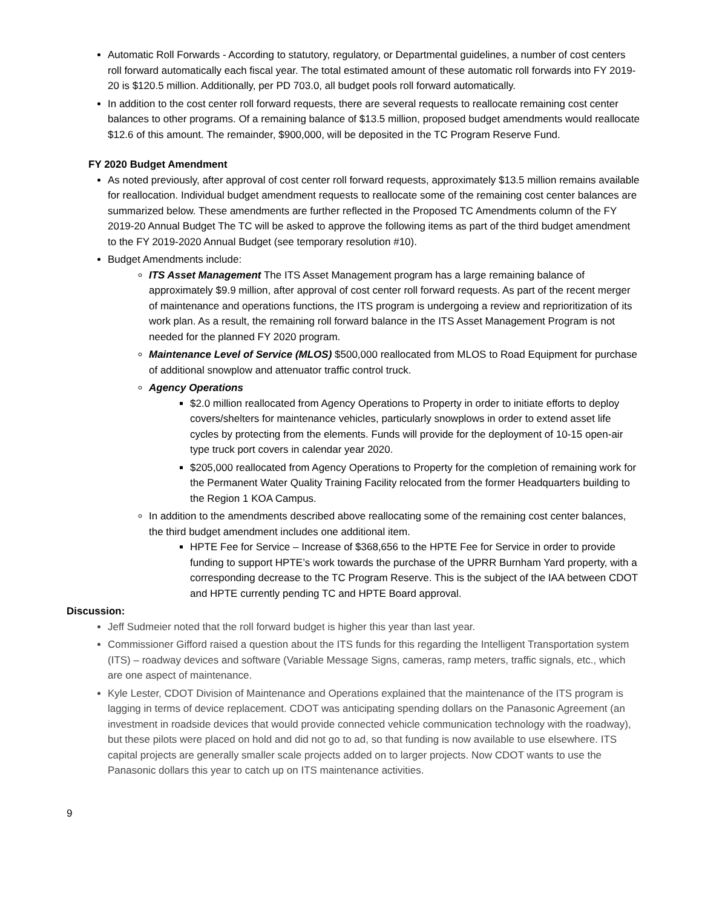Automatic Roll Forwards - According to statutory, regulatory, or Departmental guidelines, a number of cost centers roll forward automatically each fiscal year. The total estimated amount of these automatic roll forwards into FY 2019-20 is $120.5 million. Additionally, per PD 703.0, all budget pools roll forward automatically.
In addition to the cost center roll forward requests, there are several requests to reallocate remaining cost center balances to other programs. Of a remaining balance of $13.5 million, proposed budget amendments would reallocate $12.6 of this amount. The remainder, $900,000, will be deposited in the TC Program Reserve Fund.
FY 2020 Budget Amendment
As noted previously, after approval of cost center roll forward requests, approximately $13.5 million remains available for reallocation. Individual budget amendment requests to reallocate some of the remaining cost center balances are summarized below. These amendments are further reflected in the Proposed TC Amendments column of the FY 2019-20 Annual Budget The TC will be asked to approve the following items as part of the third budget amendment to the FY 2019-2020 Annual Budget (see temporary resolution #10).
Budget Amendments include:
ITS Asset Management The ITS Asset Management program has a large remaining balance of approximately $9.9 million, after approval of cost center roll forward requests. As part of the recent merger of maintenance and operations functions, the ITS program is undergoing a review and reprioritization of its work plan. As a result, the remaining roll forward balance in the ITS Asset Management Program is not needed for the planned FY 2020 program.
Maintenance Level of Service (MLOS) $500,000 reallocated from MLOS to Road Equipment for purchase of additional snowplow and attenuator traffic control truck.
Agency Operations
$2.0 million reallocated from Agency Operations to Property in order to initiate efforts to deploy covers/shelters for maintenance vehicles, particularly snowplows in order to extend asset life cycles by protecting from the elements. Funds will provide for the deployment of 10-15 open-air type truck port covers in calendar year 2020.
$205,000 reallocated from Agency Operations to Property for the completion of remaining work for the Permanent Water Quality Training Facility relocated from the former Headquarters building to the Region 1 KOA Campus.
In addition to the amendments described above reallocating some of the remaining cost center balances, the third budget amendment includes one additional item.
HPTE Fee for Service – Increase of $368,656 to the HPTE Fee for Service in order to provide funding to support HPTE’s work towards the purchase of the UPRR Burnham Yard property, with a corresponding decrease to the TC Program Reserve. This is the subject of the IAA between CDOT and HPTE currently pending TC and HPTE Board approval.
Discussion:
Jeff Sudmeier noted that the roll forward budget is higher this year than last year.
Commissioner Gifford raised a question about the ITS funds for this regarding the Intelligent Transportation system (ITS) – roadway devices and software (Variable Message Signs, cameras, ramp meters, traffic signals, etc., which are one aspect of maintenance.
Kyle Lester, CDOT Division of Maintenance and Operations explained that the maintenance of the ITS program is lagging in terms of device replacement. CDOT was anticipating spending dollars on the Panasonic Agreement (an investment in roadside devices that would provide connected vehicle communication technology with the roadway), but these pilots were placed on hold and did not go to ad, so that funding is now available to use elsewhere. ITS capital projects are generally smaller scale projects added on to larger projects. Now CDOT wants to use the Panasonic dollars this year to catch up on ITS maintenance activities.
9